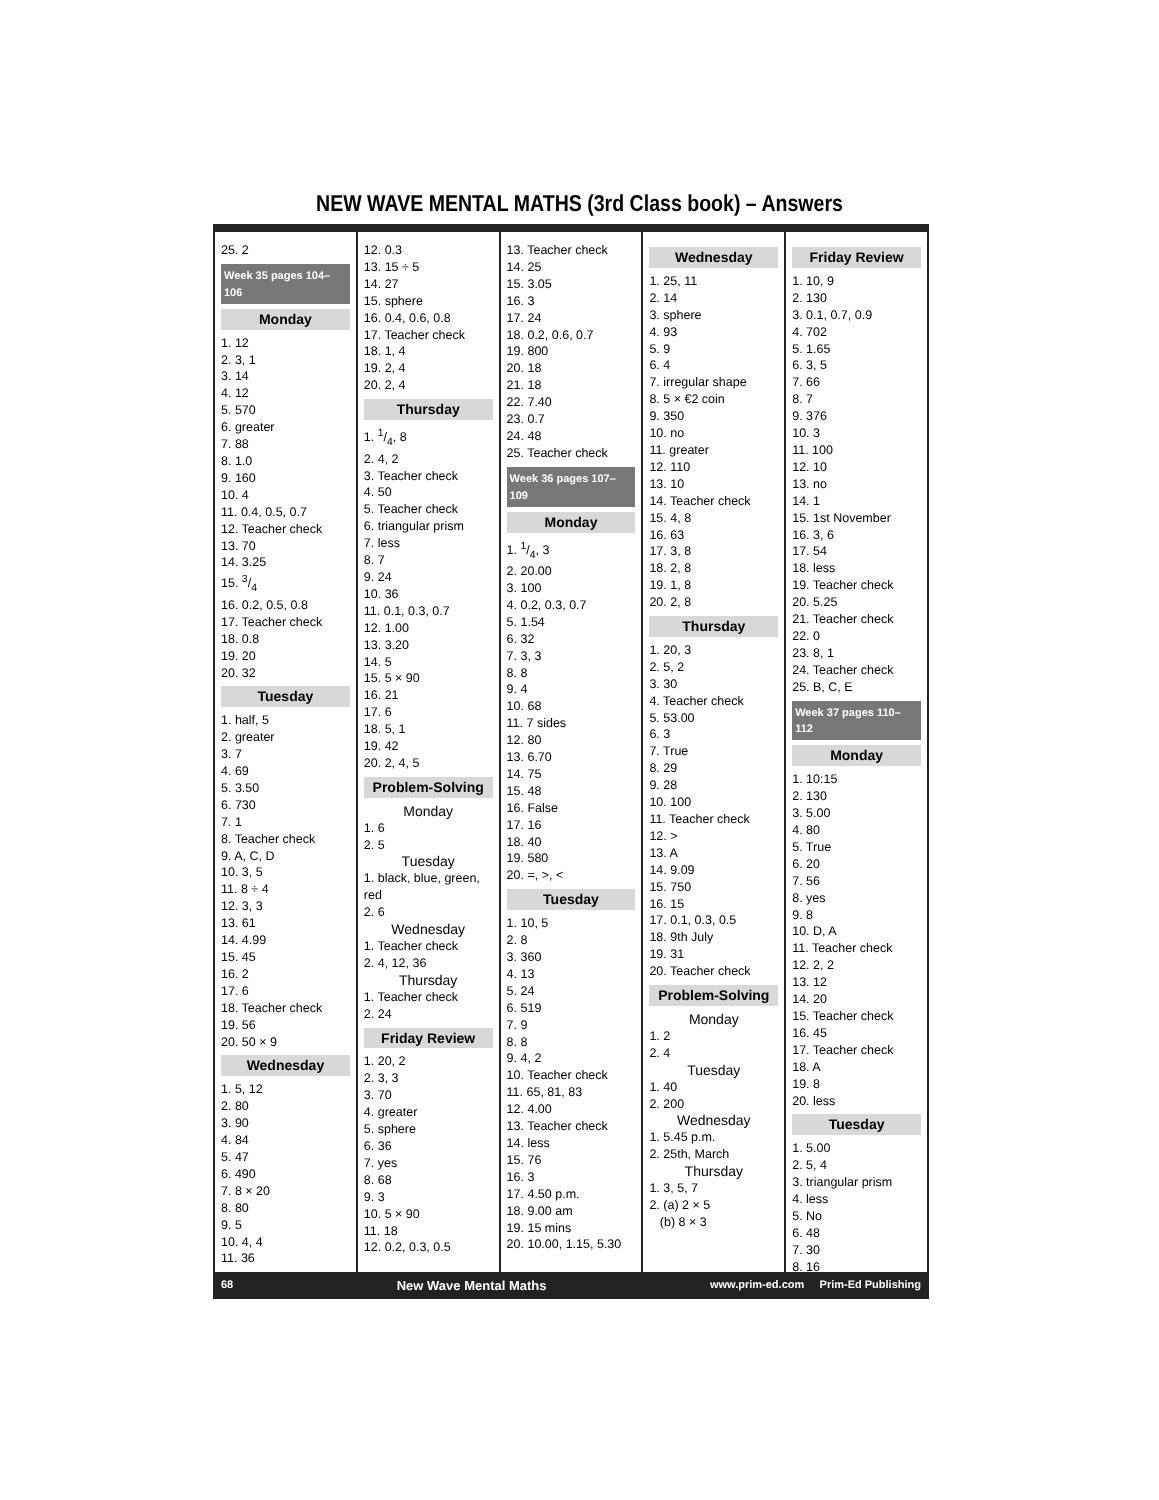NEW WAVE MENTAL MATHS (3rd Class book) – Answers
25. 2
Week 35 pages 104–106
Monday
1. 12
2. 3, 1
3. 14
4. 12
5. 570
6. greater
7. 88
8. 1.0
9. 160
10. 4
11. 0.4, 0.5, 0.7
12. Teacher check
13. 70
14. 3.25
15. 3/4
16. 0.2, 0.5, 0.8
17. Teacher check
18. 0.8
19. 20
20. 32
Tuesday
1. half, 5
2. greater
3. 7
4. 69
5. 3.50
6. 730
7. 1
8. Teacher check
9. A, C, D
10. 3, 5
11. 8 ÷ 4
12. 3, 3
13. 61
14. 4.99
15. 45
16. 2
17. 6
18. Teacher check
19. 56
20. 50 × 9
Wednesday
1. 5, 12
2. 80
3. 90
4. 84
5. 47
6. 490
7. 8 × 20
8. 80
9. 5
10. 4, 4
11. 36
12. 0.3
13. 15 ÷ 5
14. 27
15. sphere
16. 0.4, 0.6, 0.8
17. Teacher check
18. 1, 4
19. 2, 4
20. 2, 4
Thursday
1. 1/4, 8
2. 4, 2
3. Teacher check
4. 50
5. Teacher check
6. triangular prism
7. less
8. 7
9. 24
10. 36
11. 0.1, 0.3, 0.7
12. 1.00
13. 3.20
14. 5
15. 5 × 90
16. 21
17. 6
18. 5, 1
19. 42
20. 2, 4, 5
Problem-Solving
Monday
1. 6
2. 5
Tuesday
1. black, blue, green, red
2. 6
Wednesday
1. Teacher check
2. 4, 12, 36
Thursday
1. Teacher check
2. 24
Friday Review
1. 20, 2
2. 3, 3
3. 70
4. greater
5. sphere
6. 36
7. yes
8. 68
9. 3
10. 5 × 90
11. 18
12. 0.2, 0.3, 0.5
13. Teacher check
14. 25
15. 3.05
16. 3
17. 24
18. 0.2, 0.6, 0.7
19. 800
20. 18
21. 18
22. 7.40
23. 0.7
24. 48
25. Teacher check
Week 36 pages 107–109
Monday
1. 1/4, 3
2. 20.00
3. 100
4. 0.2, 0.3, 0.7
5. 1.54
6. 32
7. 3, 3
8. 8
9. 4
10. 68
11. 7 sides
12. 80
13. 6.70
14. 75
15. 48
16. False
17. 16
18. 40
19. 580
20. =, >, <
Tuesday
1. 10, 5
2. 8
3. 360
4. 13
5. 24
6. 519
7. 9
8. 8
9. 4, 2
10. Teacher check
11. 65, 81, 83
12. 4.00
13. Teacher check
14. less
15. 76
16. 3
17. 4.50 p.m.
18. 9.00 am
19. 15 mins
20. 10.00, 1.15, 5.30
Wednesday
1. 25, 11
2. 14
3. sphere
4. 93
5. 9
6. 4
7. irregular shape
8. 5 × €2 coin
9. 350
10. no
11. greater
12. 110
13. 10
14. Teacher check
15. 4, 8
16. 63
17. 3, 8
18. 2, 8
19. 1, 8
20. 2, 8
Thursday
1. 20, 3
2. 5, 2
3. 30
4. Teacher check
5. 53.00
6. 3
7. True
8. 29
9. 28
10. 100
11. Teacher check
12. >
13. A
14. 9.09
15. 750
16. 15
17. 0.1, 0.3, 0.5
18. 9th July
19. 31
20. Teacher check
Problem-Solving
Monday
1. 2
2. 4
Tuesday
1. 40
2. 200
Wednesday
1. 5.45 p.m.
2. 25th, March
Thursday
1. 3, 5, 7
2. (a) 2 × 5
(b) 8 × 3
Friday Review
1. 10, 9
2. 130
3. 0.1, 0.7, 0.9
4. 702
5. 1.65
6. 3, 5
7. 66
8. 7
9. 376
10. 3
11. 100
12. 10
13. no
14. 1
15. 1st November
16. 3, 6
17. 54
18. less
19. Teacher check
20. 5.25
21. Teacher check
22. 0
23. 8, 1
24. Teacher check
25. B, C, E
Week 37 pages 110–112
Monday
1. 10:15
2. 130
3. 5.00
4. 80
5. True
6. 20
7. 56
8. yes
9. 8
10. D, A
11. Teacher check
12. 2, 2
13. 12
14. 20
15. Teacher check
16. 45
17. Teacher check
18. A
19. 8
20. less
Tuesday
1. 5.00
2. 5, 4
3. triangular prism
4. less
5. No
6. 48
7. 30
8. 16
68 New Wave Mental Maths www.prim-ed.com Prim-Ed Publishing